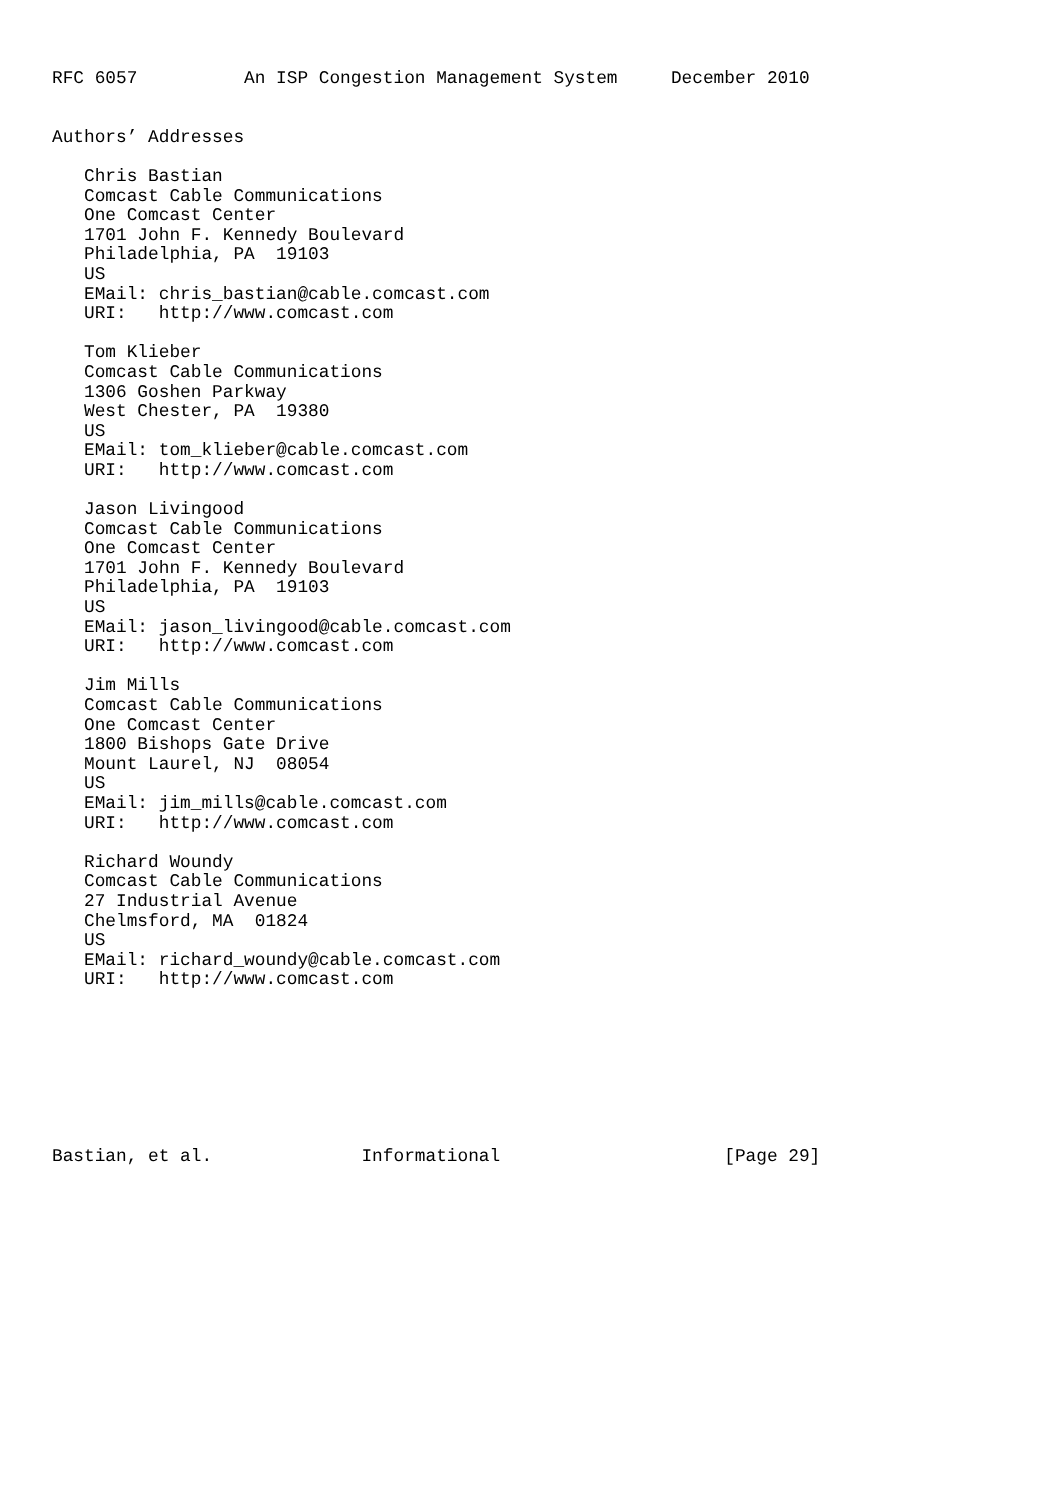RFC 6057          An ISP Congestion Management System     December 2010


Authors’ Addresses

   Chris Bastian
   Comcast Cable Communications
   One Comcast Center
   1701 John F. Kennedy Boulevard
   Philadelphia, PA  19103
   US
   EMail: chris_bastian@cable.comcast.com
   URI:   http://www.comcast.com

   Tom Klieber
   Comcast Cable Communications
   1306 Goshen Parkway
   West Chester, PA  19380
   US
   EMail: tom_klieber@cable.comcast.com
   URI:   http://www.comcast.com

   Jason Livingood
   Comcast Cable Communications
   One Comcast Center
   1701 John F. Kennedy Boulevard
   Philadelphia, PA  19103
   US
   EMail: jason_livingood@cable.comcast.com
   URI:   http://www.comcast.com

   Jim Mills
   Comcast Cable Communications
   One Comcast Center
   1800 Bishops Gate Drive
   Mount Laurel, NJ  08054
   US
   EMail: jim_mills@cable.comcast.com
   URI:   http://www.comcast.com

   Richard Woundy
   Comcast Cable Communications
   27 Industrial Avenue
   Chelmsford, MA  01824
   US
   EMail: richard_woundy@cable.comcast.com
   URI:   http://www.comcast.com








Bastian, et al.              Informational                     [Page 29]